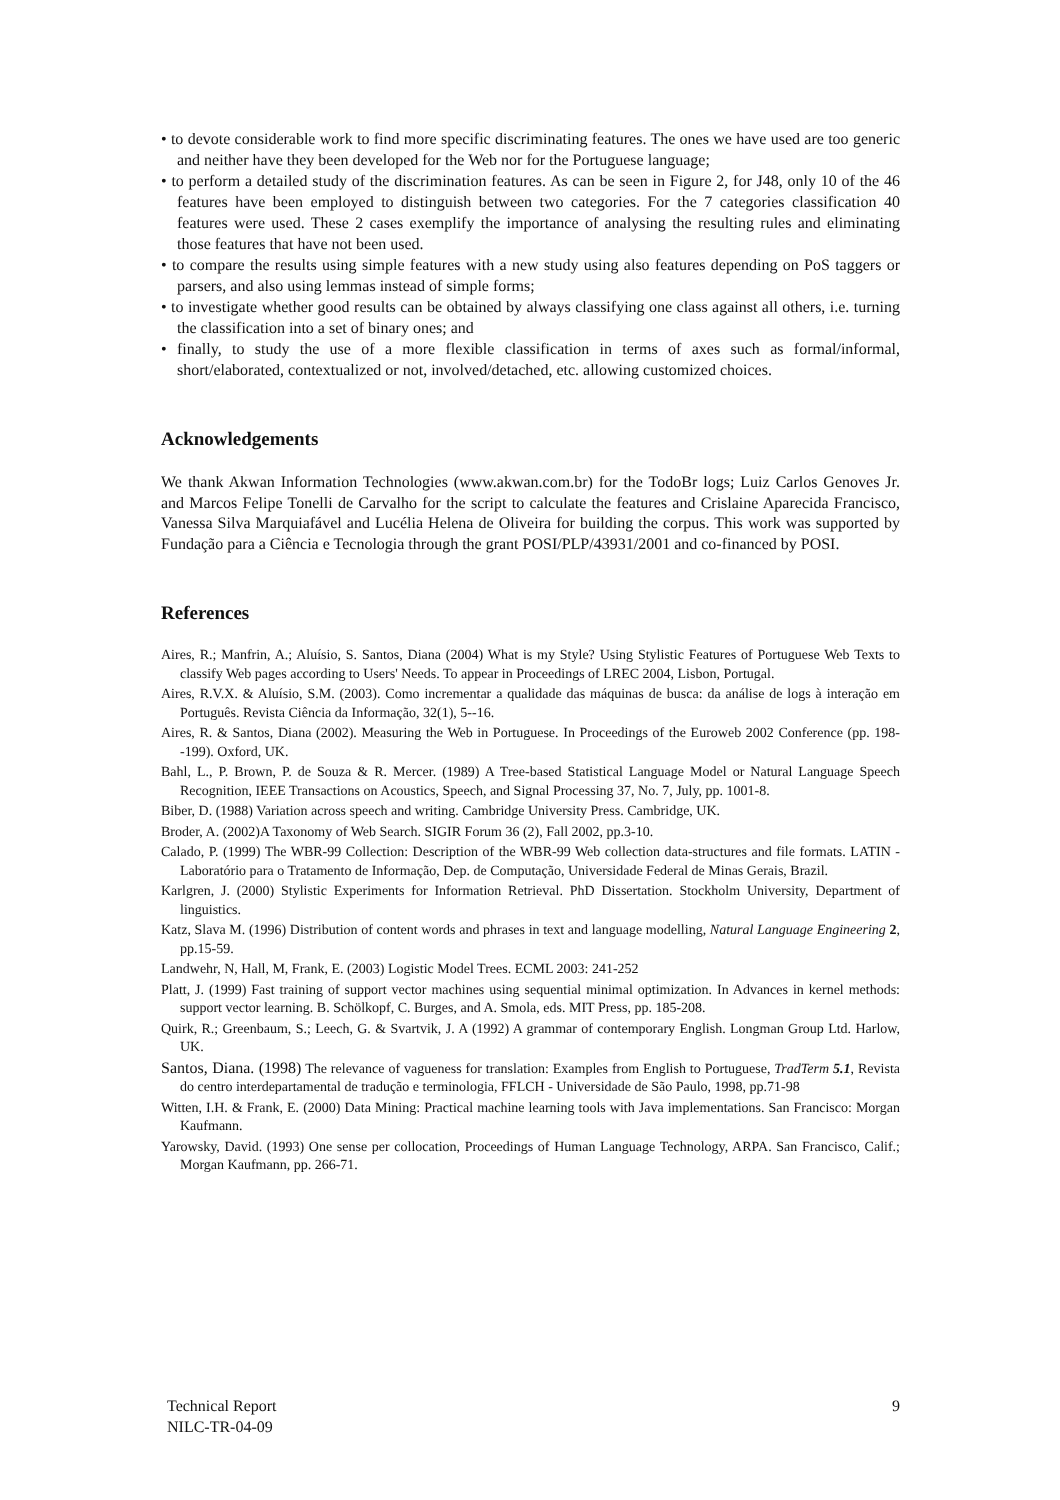• to devote considerable work to find more specific discriminating features. The ones we have used are too generic and neither have they been developed for the Web nor for the Portuguese language;
• to perform a detailed study of the discrimination features. As can be seen in Figure 2, for J48, only 10 of the 46 features have been employed to distinguish between two categories. For the 7 categories classification 40 features were used. These 2 cases exemplify the importance of analysing the resulting rules and eliminating those features that have not been used.
• to compare the results using simple features with a new study using also features depending on PoS taggers or parsers, and also using lemmas instead of simple forms;
• to investigate whether good results can be obtained by always classifying one class against all others, i.e. turning the classification into a set of binary ones; and
• finally, to study the use of a more flexible classification in terms of axes such as formal/informal, short/elaborated, contextualized or not, involved/detached, etc. allowing customized choices.
Acknowledgements
We thank Akwan Information Technologies (www.akwan.com.br) for the TodoBr logs; Luiz Carlos Genoves Jr. and Marcos Felipe Tonelli de Carvalho for the script to calculate the features and Crislaine Aparecida Francisco, Vanessa Silva Marquiafável and Lucélia Helena de Oliveira for building the corpus. This work was supported by Fundação para a Ciência e Tecnologia through the grant POSI/PLP/43931/2001 and co-financed by POSI.
References
Aires, R.; Manfrin, A.; Aluísio, S. Santos, Diana (2004) What is my Style? Using Stylistic Features of Portuguese Web Texts to classify Web pages according to Users' Needs. To appear in Proceedings of LREC 2004, Lisbon, Portugal.
Aires, R.V.X. & Aluísio, S.M. (2003). Como incrementar a qualidade das máquinas de busca: da análise de logs à interação em Português. Revista Ciência da Informação, 32(1), 5--16.
Aires, R. & Santos, Diana (2002). Measuring the Web in Portuguese. In Proceedings of the Euroweb 2002 Conference (pp. 198--199). Oxford, UK.
Bahl, L., P. Brown, P. de Souza & R. Mercer. (1989) A Tree-based Statistical Language Model or Natural Language Speech Recognition, IEEE Transactions on Acoustics, Speech, and Signal Processing 37, No. 7, July, pp. 1001-8.
Biber, D. (1988) Variation across speech and writing. Cambridge University Press. Cambridge, UK.
Broder, A. (2002)A Taxonomy of Web Search. SIGIR Forum 36 (2), Fall 2002, pp.3-10.
Calado, P. (1999) The WBR-99 Collection: Description of the WBR-99 Web collection data-structures and file formats. LATIN - Laboratório para o Tratamento de Informação, Dep. de Computação, Universidade Federal de Minas Gerais, Brazil.
Karlgren, J. (2000) Stylistic Experiments for Information Retrieval. PhD Dissertation. Stockholm University, Department of linguistics.
Katz, Slava M. (1996) Distribution of content words and phrases in text and language modelling, Natural Language Engineering 2, pp.15-59.
Landwehr, N, Hall, M, Frank, E. (2003) Logistic Model Trees. ECML 2003: 241-252
Platt, J. (1999) Fast training of support vector machines using sequential minimal optimization. In Advances in kernel methods: support vector learning. B. Schölkopf, C. Burges, and A. Smola, eds. MIT Press, pp. 185-208.
Quirk, R.; Greenbaum, S.; Leech, G. & Svartvik, J. A (1992) A grammar of contemporary English. Longman Group Ltd. Harlow, UK.
Santos, Diana. (1998) The relevance of vagueness for translation: Examples from English to Portuguese, TradTerm 5.1, Revista do centro interdepartamental de tradução e terminologia, FFLCH - Universidade de São Paulo, 1998, pp.71-98
Witten, I.H. & Frank, E. (2000) Data Mining: Practical machine learning tools with Java implementations. San Francisco: Morgan Kaufmann.
Yarowsky, David. (1993) One sense per collocation, Proceedings of Human Language Technology, ARPA. San Francisco, Calif.; Morgan Kaufmann, pp. 266-71.
Technical Report
NILC-TR-04-09
9